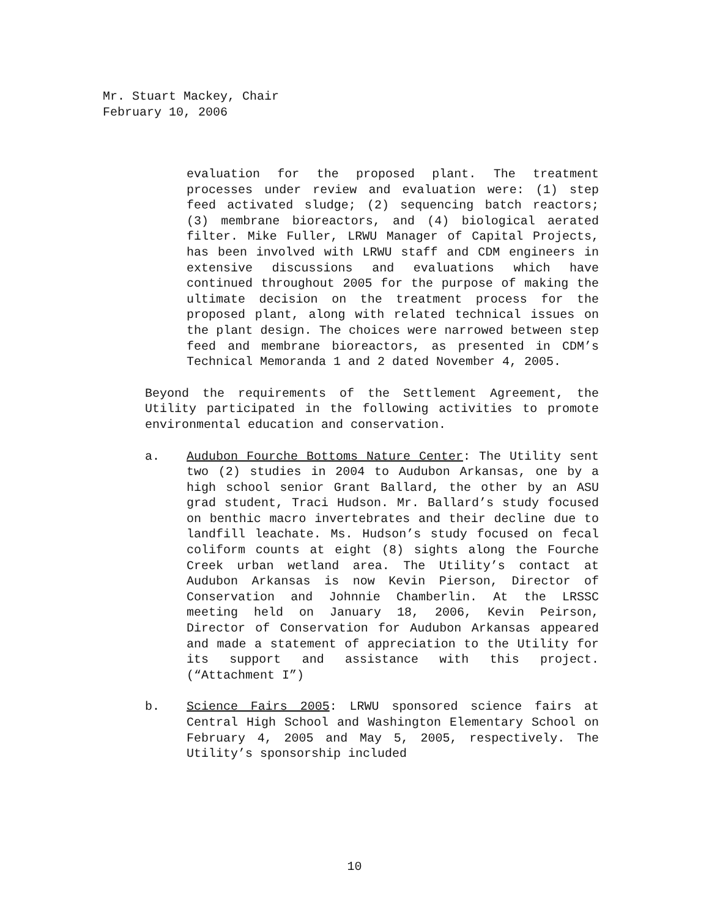Mr. Stuart Mackey, Chair
February 10, 2006
evaluation for the proposed plant. The treatment processes under review and evaluation were: (1) step feed activated sludge; (2) sequencing batch reactors; (3) membrane bioreactors, and (4) biological aerated filter. Mike Fuller, LRWU Manager of Capital Projects, has been involved with LRWU staff and CDM engineers in extensive discussions and evaluations which have continued throughout 2005 for the purpose of making the ultimate decision on the treatment process for the proposed plant, along with related technical issues on the plant design. The choices were narrowed between step feed and membrane bioreactors, as presented in CDM’s Technical Memoranda 1 and 2 dated November 4, 2005.
Beyond the requirements of the Settlement Agreement, the Utility participated in the following activities to promote environmental education and conservation.
a. Audubon Fourche Bottoms Nature Center: The Utility sent two (2) studies in 2004 to Audubon Arkansas, one by a high school senior Grant Ballard, the other by an ASU grad student, Traci Hudson. Mr. Ballard’s study focused on benthic macro invertebrates and their decline due to landfill leachate. Ms. Hudson’s study focused on fecal coliform counts at eight (8) sights along the Fourche Creek urban wetland area. The Utility’s contact at Audubon Arkansas is now Kevin Pierson, Director of Conservation and Johnnie Chamberlin. At the LRSSC meeting held on January 18, 2006, Kevin Peirson, Director of Conservation for Audubon Arkansas appeared and made a statement of appreciation to the Utility for its support and assistance with this project. (“Attachment I”)
b. Science Fairs 2005: LRWU sponsored science fairs at Central High School and Washington Elementary School on February 4, 2005 and May 5, 2005, respectively. The Utility’s sponsorship included
10